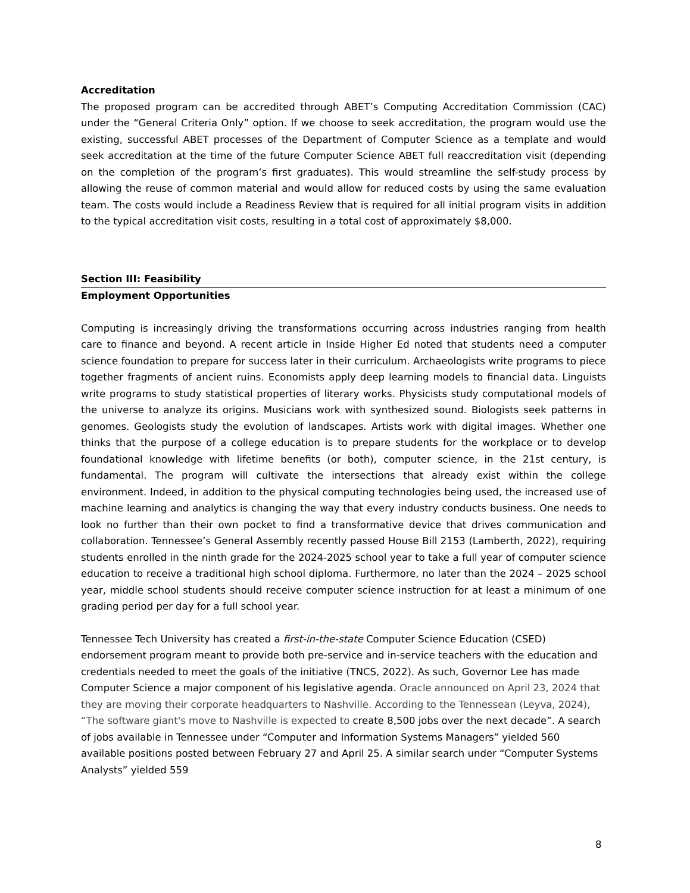Accreditation
The proposed program can be accredited through ABET’s Computing Accreditation Commission (CAC) under the “General Criteria Only” option. If we choose to seek accreditation, the program would use the existing, successful ABET processes of the Department of Computer Science as a template and would seek accreditation at the time of the future Computer Science ABET full reaccreditation visit (depending on the completion of the program’s first graduates). This would streamline the self-study process by allowing the reuse of common material and would allow for reduced costs by using the same evaluation team. The costs would include a Readiness Review that is required for all initial program visits in addition to the typical accreditation visit costs, resulting in a total cost of approximately $8,000.
Section III: Feasibility
Employment Opportunities
Computing is increasingly driving the transformations occurring across industries ranging from health care to finance and beyond. A recent article in Inside Higher Ed noted that students need a computer science foundation to prepare for success later in their curriculum. Archaeologists write programs to piece together fragments of ancient ruins. Economists apply deep learning models to financial data. Linguists write programs to study statistical properties of literary works. Physicists study computational models of the universe to analyze its origins. Musicians work with synthesized sound. Biologists seek patterns in genomes. Geologists study the evolution of landscapes. Artists work with digital images. Whether one thinks that the purpose of a college education is to prepare students for the workplace or to develop foundational knowledge with lifetime benefits (or both), computer science, in the 21st century, is fundamental. The program will cultivate the intersections that already exist within the college environment. Indeed, in addition to the physical computing technologies being used, the increased use of machine learning and analytics is changing the way that every industry conducts business. One needs to look no further than their own pocket to find a transformative device that drives communication and collaboration. Tennessee’s General Assembly recently passed House Bill 2153 (Lamberth, 2022), requiring students enrolled in the ninth grade for the 2024-2025 school year to take a full year of computer science education to receive a traditional high school diploma. Furthermore, no later than the 2024 – 2025 school year, middle school students should receive computer science instruction for at least a minimum of one grading period per day for a full school year.
Tennessee Tech University has created a first-in-the-state Computer Science Education (CSED) endorsement program meant to provide both pre-service and in-service teachers with the education and credentials needed to meet the goals of the initiative (TNCS, 2022). As such, Governor Lee has made Computer Science a major component of his legislative agenda. Oracle announced on April 23, 2024 that they are moving their corporate headquarters to Nashville. According to the Tennessean (Leyva, 2024), “The software giant's move to Nashville is expected to create 8,500 jobs over the next decade”. A search of jobs available in Tennessee under “Computer and Information Systems Managers” yielded 560 available positions posted between February 27 and April 25. A similar search under “Computer Systems Analysts” yielded 559
8